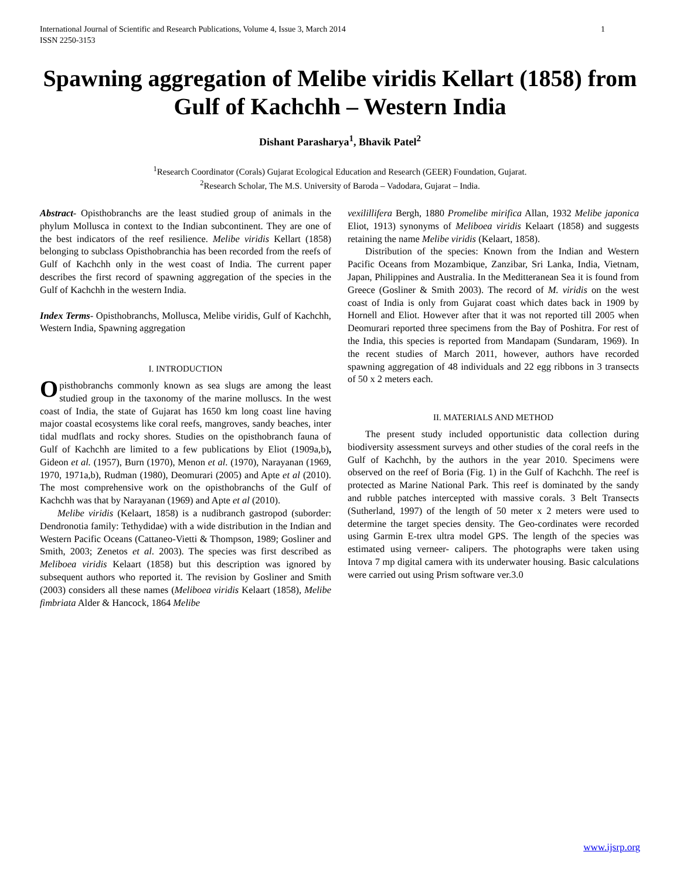International Journal of Scientific and Research Publications, Volume 4, Issue 3, March 2014
ISSN 2250-3153 1
Spawning aggregation of Melibe viridis Kellart (1858) from Gulf of Kachchh – Western India
Dishant Parasharya<sup>1</sup>, Bhavik Patel<sup>2</sup>
<sup>1</sup> Research Coordinator (Corals) Gujarat Ecological Education and Research (GEER) Foundation, Gujarat.
<sup>2</sup> Research Scholar, The M.S. University of Baroda – Vadodara, Gujarat – India.
Abstract- Opisthobranchs are the least studied group of animals in the phylum Mollusca in context to the Indian subcontinent. They are one of the best indicators of the reef resilience. Melibe viridis Kellart (1858) belonging to subclass Opisthobranchia has been recorded from the reefs of Gulf of Kachchh only in the west coast of India. The current paper describes the first record of spawning aggregation of the species in the Gulf of Kachchh in the western India.
Index Terms- Opisthobranchs, Mollusca, Melibe viridis, Gulf of Kachchh, Western India, Spawning aggregation
I. INTRODUCTION
Opisthobranchs commonly known as sea slugs are among the least studied group in the taxonomy of the marine molluscs. In the west coast of India, the state of Gujarat has 1650 km long coast line having major coastal ecosystems like coral reefs, mangroves, sandy beaches, inter tidal mudflats and rocky shores. Studies on the opisthobranch fauna of Gulf of Kachchh are limited to a few publications by Eliot (1909a,b), Gideon et al. (1957), Burn (1970), Menon et al. (1970), Narayanan (1969, 1970, 1971a,b), Rudman (1980), Deomurari (2005) and Apte et al (2010). The most comprehensive work on the opisthobranchs of the Gulf of Kachchh was that by Narayanan (1969) and Apte et al (2010).
Melibe viridis (Kelaart, 1858) is a nudibranch gastropod (suborder: Dendronotia family: Tethydidae) with a wide distribution in the Indian and Western Pacific Oceans (Cattaneo-Vietti & Thompson, 1989; Gosliner and Smith, 2003; Zenetos et al. 2003). The species was first described as Meliboea viridis Kelaart (1858) but this description was ignored by subsequent authors who reported it. The revision by Gosliner and Smith (2003) considers all these names (Meliboea viridis Kelaart (1858), Melibe fimbriata Alder & Hancock, 1864 Melibe
vexilillifera Bergh, 1880 Promelibe mirifica Allan, 1932 Melibe japonica Eliot, 1913) synonyms of Meliboea viridis Kelaart (1858) and suggests retaining the name Melibe viridis (Kelaart, 1858).
Distribution of the species: Known from the Indian and Western Pacific Oceans from Mozambique, Zanzibar, Sri Lanka, India, Vietnam, Japan, Philippines and Australia. In the Meditteranean Sea it is found from Greece (Gosliner & Smith 2003). The record of M. viridis on the west coast of India is only from Gujarat coast which dates back in 1909 by Hornell and Eliot. However after that it was not reported till 2005 when Deomurari reported three specimens from the Bay of Poshitra. For rest of the India, this species is reported from Mandapam (Sundaram, 1969). In the recent studies of March 2011, however, authors have recorded spawning aggregation of 48 individuals and 22 egg ribbons in 3 transects of 50 x 2 meters each.
II. MATERIALS AND METHOD
The present study included opportunistic data collection during biodiversity assessment surveys and other studies of the coral reefs in the Gulf of Kachchh, by the authors in the year 2010. Specimens were observed on the reef of Boria (Fig. 1) in the Gulf of Kachchh. The reef is protected as Marine National Park. This reef is dominated by the sandy and rubble patches intercepted with massive corals. 3 Belt Transects (Sutherland, 1997) of the length of 50 meter x 2 meters were used to determine the target species density. The Geo-cordinates were recorded using Garmin E-trex ultra model GPS. The length of the species was estimated using verneer- calipers. The photographs were taken using Intova 7 mp digital camera with its underwater housing. Basic calculations were carried out using Prism software ver.3.0
www.ijsrp.org